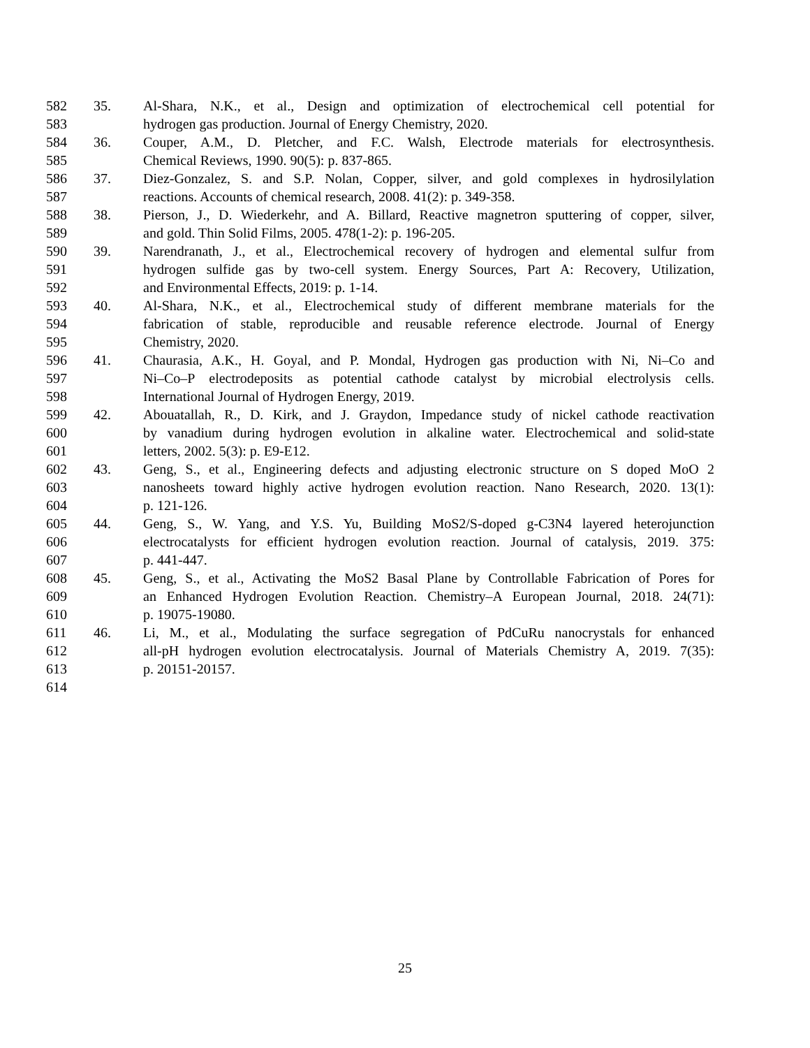582 35. Al-Shara, N.K., et al., Design and optimization of electrochemical cell potential for
583 hydrogen gas production. Journal of Energy Chemistry, 2020.
584 36. Couper, A.M., D. Pletcher, and F.C. Walsh, Electrode materials for electrosynthesis.
585 Chemical Reviews, 1990. 90(5): p. 837-865.
586 37. Diez-Gonzalez, S. and S.P. Nolan, Copper, silver, and gold complexes in hydrosilylation
587 reactions. Accounts of chemical research, 2008. 41(2): p. 349-358.
588 38. Pierson, J., D. Wiederkehr, and A. Billard, Reactive magnetron sputtering of copper, silver,
589 and gold. Thin Solid Films, 2005. 478(1-2): p. 196-205.
590 39. Narendranath, J., et al., Electrochemical recovery of hydrogen and elemental sulfur from
591 hydrogen sulfide gas by two-cell system. Energy Sources, Part A: Recovery, Utilization,
592 and Environmental Effects, 2019: p. 1-14.
593 40. Al-Shara, N.K., et al., Electrochemical study of different membrane materials for the
594 fabrication of stable, reproducible and reusable reference electrode. Journal of Energy
595 Chemistry, 2020.
596 41. Chaurasia, A.K., H. Goyal, and P. Mondal, Hydrogen gas production with Ni, Ni–Co and
597 Ni–Co–P electrodeposits as potential cathode catalyst by microbial electrolysis cells.
598 International Journal of Hydrogen Energy, 2019.
599 42. Abouatallah, R., D. Kirk, and J. Graydon, Impedance study of nickel cathode reactivation
600 by vanadium during hydrogen evolution in alkaline water. Electrochemical and solid-state
601 letters, 2002. 5(3): p. E9-E12.
602 43. Geng, S., et al., Engineering defects and adjusting electronic structure on S doped MoO 2
603 nanosheets toward highly active hydrogen evolution reaction. Nano Research, 2020. 13(1):
604 p. 121-126.
605 44. Geng, S., W. Yang, and Y.S. Yu, Building MoS2/S-doped g-C3N4 layered heterojunction
606 electrocatalysts for efficient hydrogen evolution reaction. Journal of catalysis, 2019. 375:
607 p. 441-447.
608 45. Geng, S., et al., Activating the MoS2 Basal Plane by Controllable Fabrication of Pores for
609 an Enhanced Hydrogen Evolution Reaction. Chemistry–A European Journal, 2018. 24(71):
610 p. 19075-19080.
611 46. Li, M., et al., Modulating the surface segregation of PdCuRu nanocrystals for enhanced
612 all-pH hydrogen evolution electrocatalysis. Journal of Materials Chemistry A, 2019. 7(35):
613 p. 20151-20157.
614
25